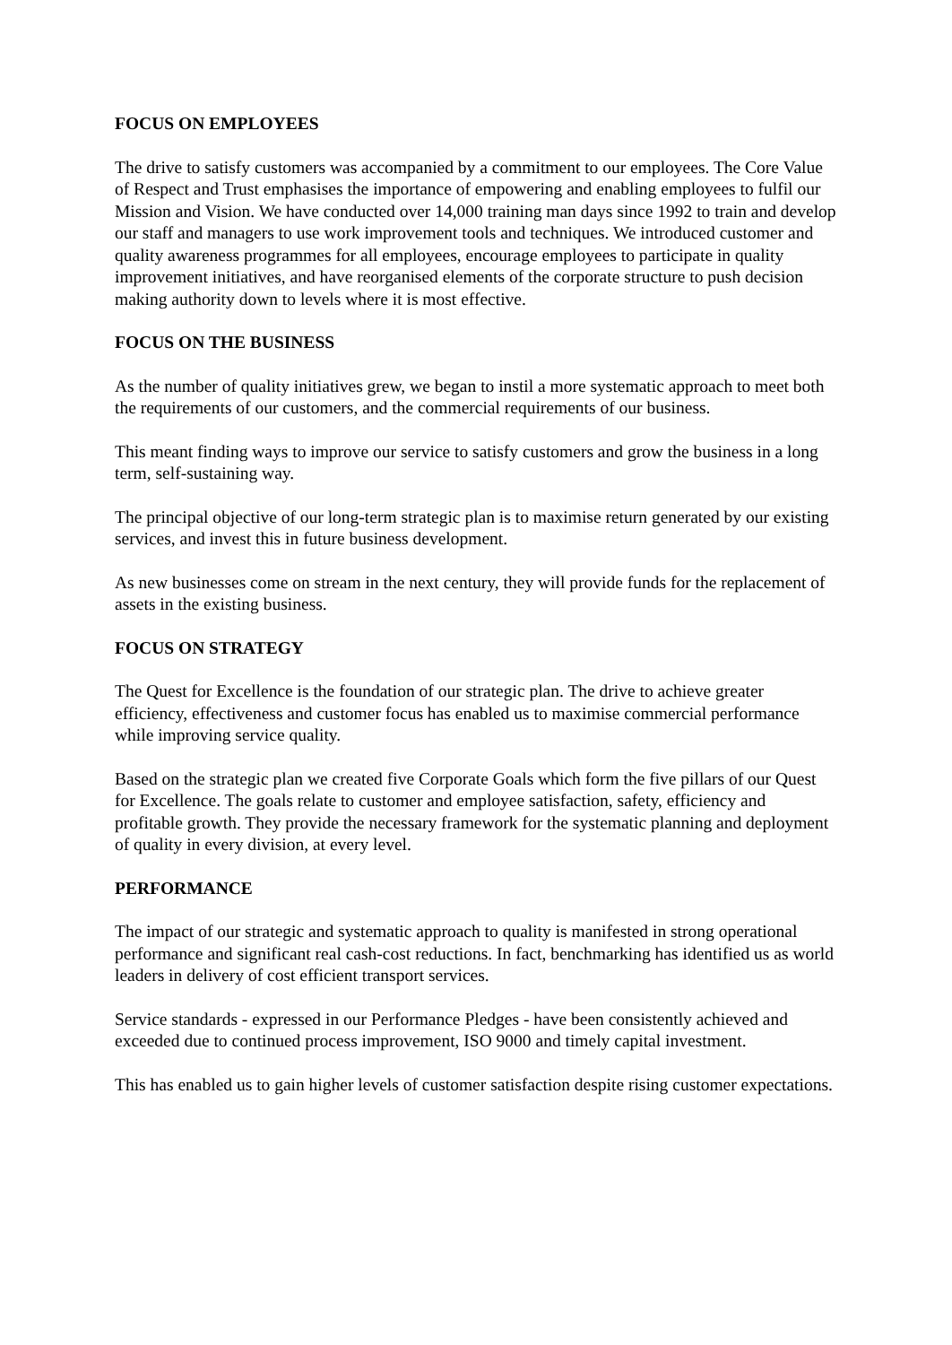FOCUS ON EMPLOYEES
The drive to satisfy customers was accompanied by a commitment to our employees. The Core Value of Respect and Trust emphasises the importance of empowering and enabling employees to fulfil our Mission and Vision. We have conducted over 14,000 training man days since 1992 to train and develop our staff and managers to use work improvement tools and techniques. We introduced customer and quality awareness programmes for all employees, encourage employees to participate in quality improvement initiatives, and have reorganised elements of the corporate structure to push decision making authority down to levels where it is most effective.
FOCUS ON THE BUSINESS
As the number of quality initiatives grew, we began to instil a more systematic approach to meet both the requirements of our customers, and the commercial requirements of our business.
This meant finding ways to improve our service to satisfy customers and grow the business in a long term, self-sustaining way.
The principal objective of our long-term strategic plan is to maximise return generated by our existing services, and invest this in future business development.
As new businesses come on stream in the next century, they will provide funds for the replacement of assets in the existing business.
FOCUS ON STRATEGY
The Quest for Excellence is the foundation of our strategic plan. The drive to achieve greater efficiency, effectiveness and customer focus has enabled us to maximise commercial performance while improving service quality.
Based on the strategic plan we created five Corporate Goals which form the five pillars of our Quest for Excellence. The goals relate to customer and employee satisfaction, safety, efficiency and profitable growth. They provide the necessary framework for the systematic planning and deployment of quality in every division, at every level.
PERFORMANCE
The impact of our strategic and systematic approach to quality is manifested in strong operational performance and significant real cash-cost reductions. In fact, benchmarking has identified us as world leaders in delivery of cost efficient transport services.
Service standards - expressed in our Performance Pledges - have been consistently achieved and exceeded due to continued process improvement, ISO 9000 and timely capital investment.
This has enabled us to gain higher levels of customer satisfaction despite rising customer expectations.